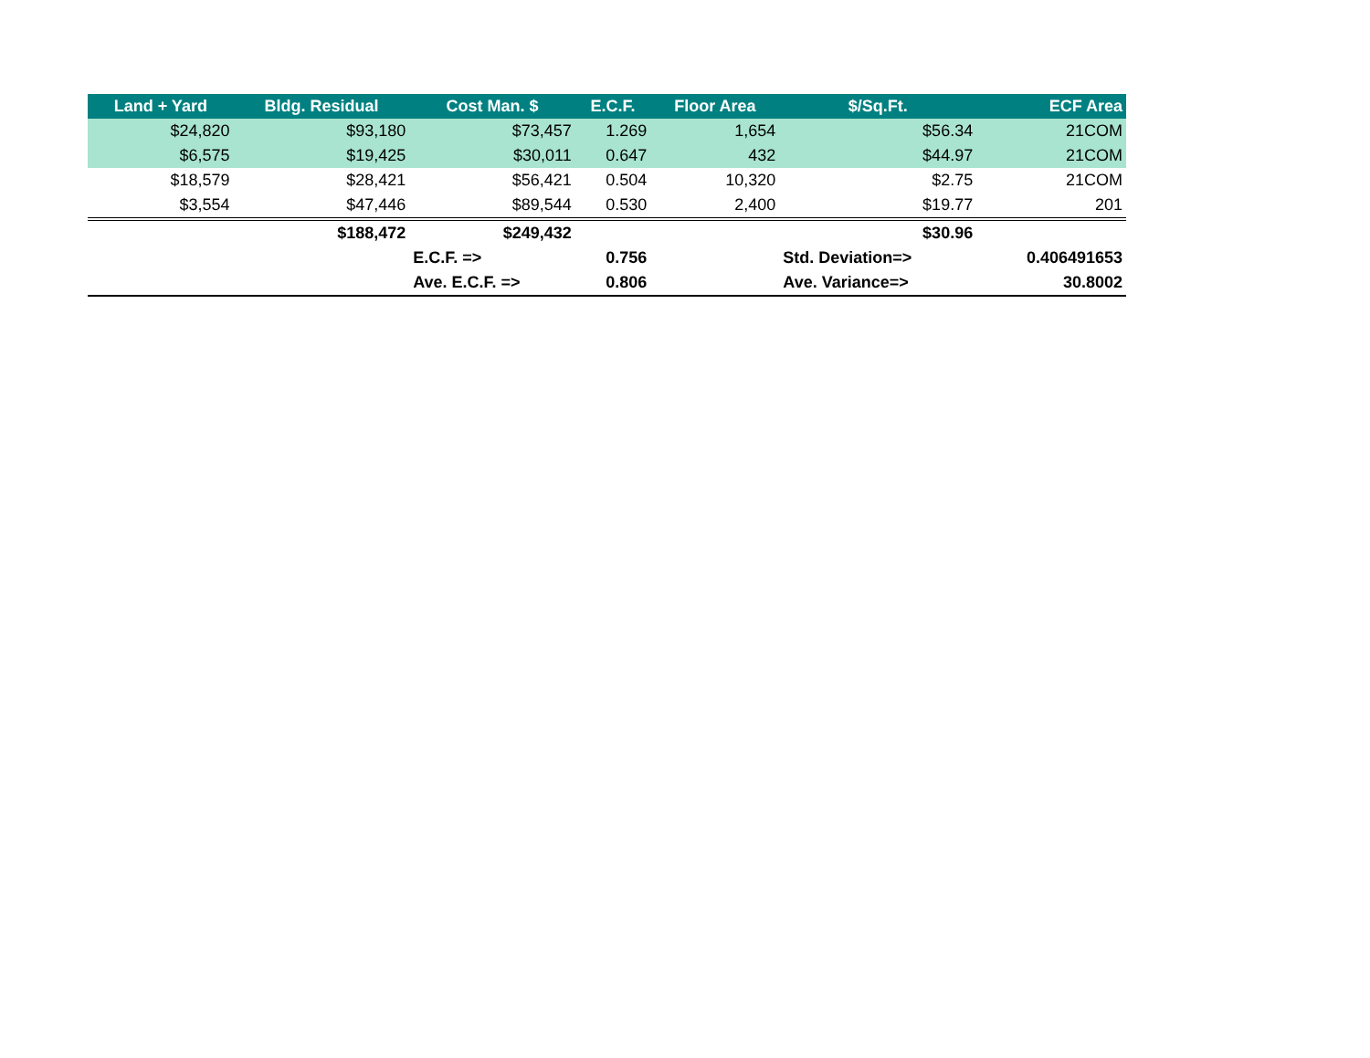| Land + Yard | Bldg. Residual | Cost Man. $ | E.C.F. | Floor Area | $/Sq.Ft. | ECF Area |
| --- | --- | --- | --- | --- | --- | --- |
| $24,820 | $93,180 | $73,457 | 1.269 | 1,654 | $56.34 | 21COM |
| $6,575 | $19,425 | $30,011 | 0.647 | 432 | $44.97 | 21COM |
| $18,579 | $28,421 | $56,421 | 0.504 | 10,320 | $2.75 | 21COM |
| $3,554 | $47,446 | $89,544 | 0.530 | 2,400 | $19.77 | 201 |
| | $188,472 | $249,432 | | | $30.96 | |
| | | E.C.F. => | 0.756 | | Std. Deviation=> | 0.406491653 |
| | | Ave. E.C.F. => | 0.806 | | Ave. Variance=> | 30.8002 |